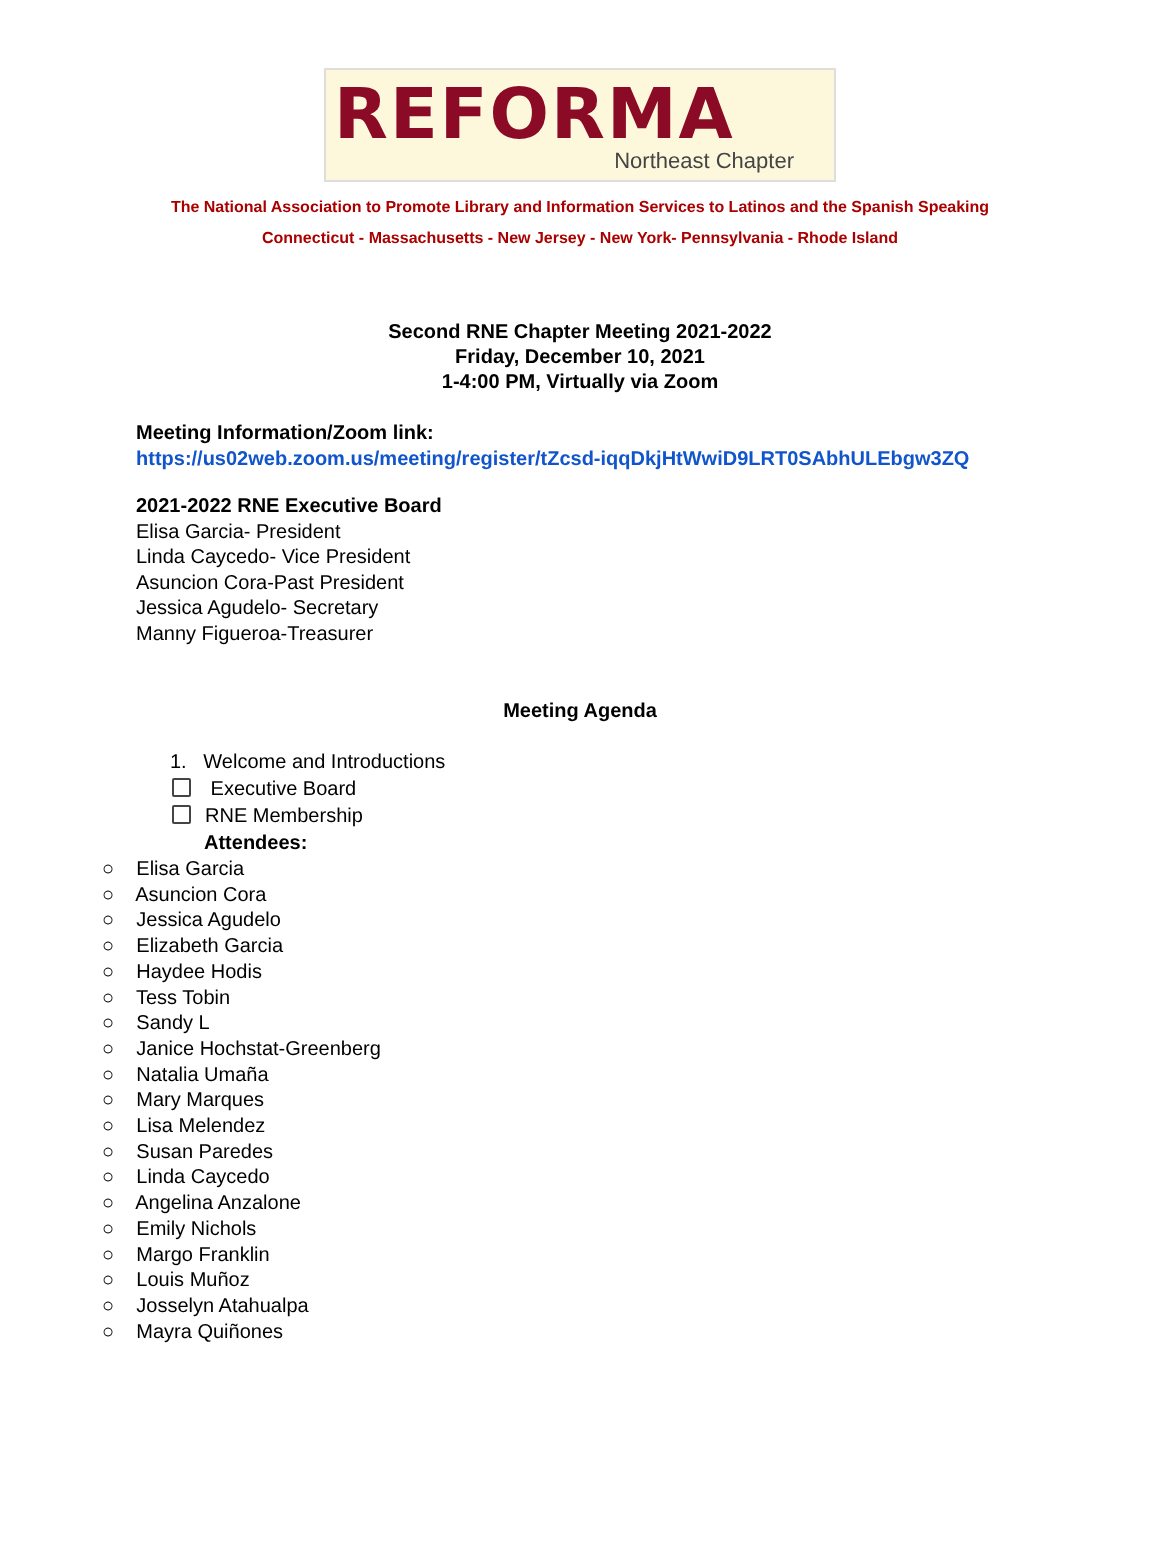REFORMA
Northeast Chapter
The National Association to Promote Library and Information Services to Latinos and the Spanish Speaking
Connecticut - Massachusetts - New Jersey - New York- Pennsylvania - Rhode Island
Second RNE Chapter Meeting 2021-2022
Friday, December 10, 2021
1-4:00 PM, Virtually via Zoom
Meeting Information/Zoom link:
https://us02web.zoom.us/meeting/register/tZcsd-iqqDkjHtWwiD9LRT0SAbhULEbgw3ZQ
2021-2022 RNE Executive Board
Elisa Garcia- President
Linda Caycedo- Vice President
Asuncion Cora-Past President
Jessica Agudelo- Secretary
Manny Figueroa-Treasurer
Meeting Agenda
1. Welcome and Introductions
Executive Board
RNE Membership
Attendees:
○ Elisa Garcia
○ Asuncion Cora
○ Jessica Agudelo
○ Elizabeth Garcia
○ Haydee Hodis
○ Tess Tobin
○ Sandy L
○ Janice Hochstat-Greenberg
○ Natalia Umaña
○ Mary Marques
○ Lisa Melendez
○ Susan Paredes
○ Linda Caycedo
○ Angelina Anzalone
○ Emily Nichols
○ Margo Franklin
○ Louis Muñoz
○ Josselyn Atahualpa
○ Mayra Quiñones